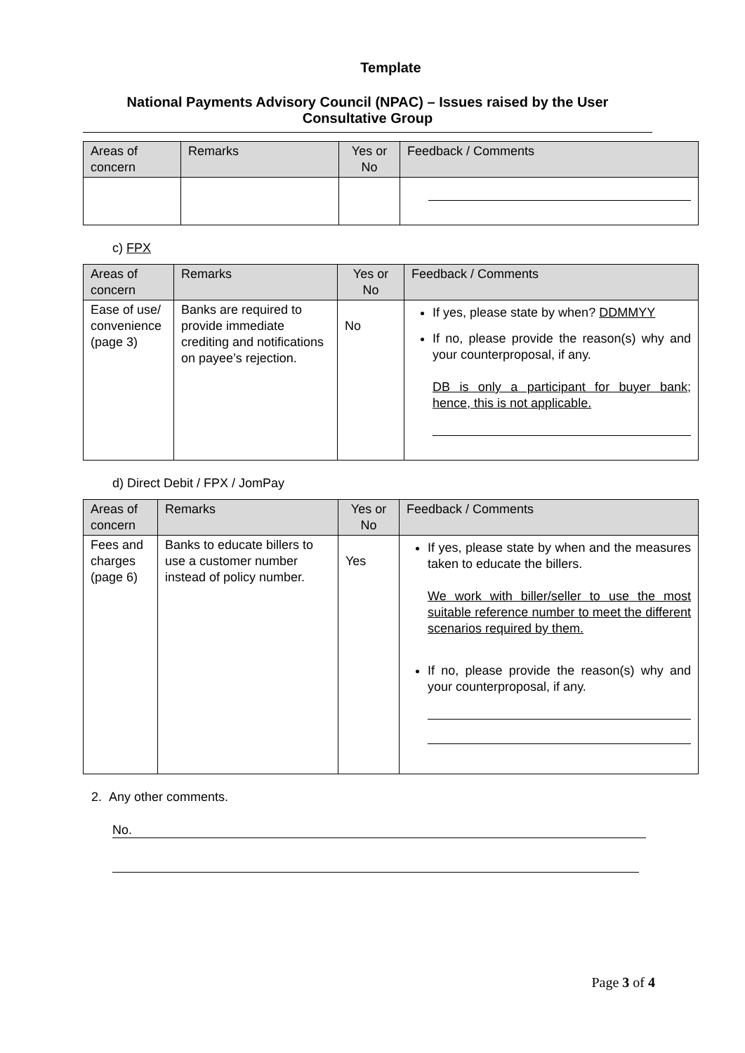Template
National Payments Advisory Council (NPAC) – Issues raised by the User Consultative Group
| Areas of concern | Remarks | Yes or No | Feedback / Comments |
| --- | --- | --- | --- |
c) FPX
| Areas of concern | Remarks | Yes or No | Feedback / Comments |
| --- | --- | --- | --- |
| Ease of use/ convenience (page 3) | Banks are required to provide immediate crediting and notifications on payee’s rejection. | No | If yes, please state by when? DDMMYY If no, please provide the reason(s) why and your counterproposal, if any. DB is only a participant for buyer bank; hence, this is not applicable. |
d) Direct Debit / FPX / JomPay
| Areas of concern | Remarks | Yes or No | Feedback / Comments |
| --- | --- | --- | --- |
| Fees and charges (page 6) | Banks to educate billers to use a customer number instead of policy number. | Yes | If yes, please state by when and the measures taken to educate the billers. We work with biller/seller to use the most suitable reference number to meet the different scenarios required by them. If no, please provide the reason(s) why and your counterproposal, if any. |
2. Any other comments.
No.
Page 3 of 4